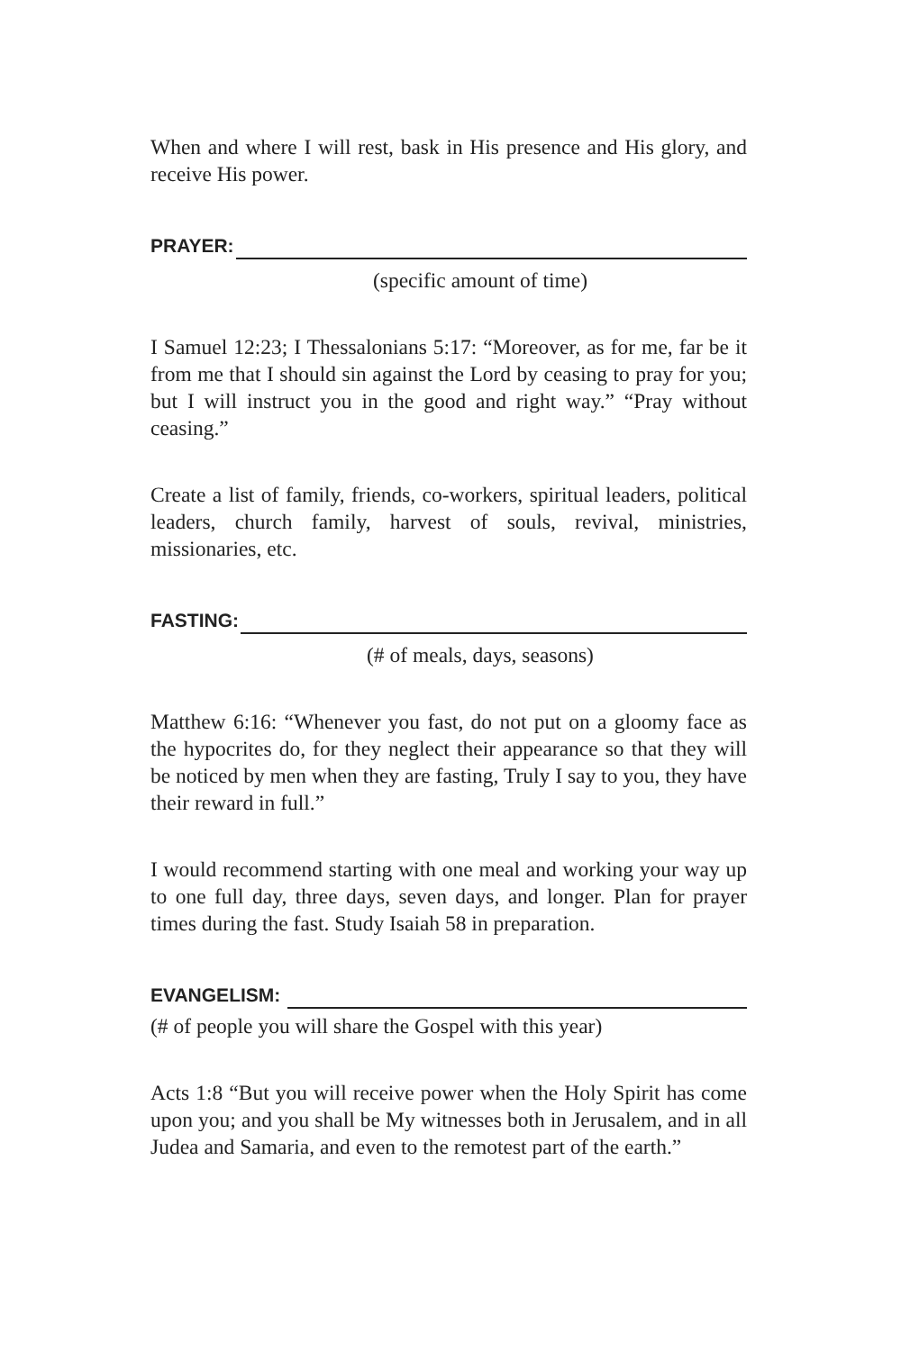When and where I will rest, bask in His presence and His glory, and receive His power.
PRAYER:
(specific amount of time)
I Samuel 12:23; I Thessalonians 5:17: “Moreover, as for me, far be it from me that I should sin against the Lord by ceasing to pray for you; but I will instruct you in the good and right way.” “Pray without ceasing.”
Create a list of family, friends, co-workers, spiritual leaders, political leaders, church family, harvest of souls, revival, ministries, missionaries, etc.
FASTING:
(# of meals, days, seasons)
Matthew 6:16: “Whenever you fast, do not put on a gloomy face as the hypocrites do, for they neglect their appearance so that they will be noticed by men when they are fasting, Truly I say to you, they have their reward in full.”
I would recommend starting with one meal and working your way up to one full day, three days, seven days, and longer. Plan for prayer times during the fast. Study Isaiah 58 in preparation.
EVANGELISM:
(# of people you will share the Gospel with this year)
Acts 1:8 “But you will receive power when the Holy Spirit has come upon you; and you shall be My witnesses both in Jerusalem, and in all Judea and Samaria, and even to the remotest part of the earth.”